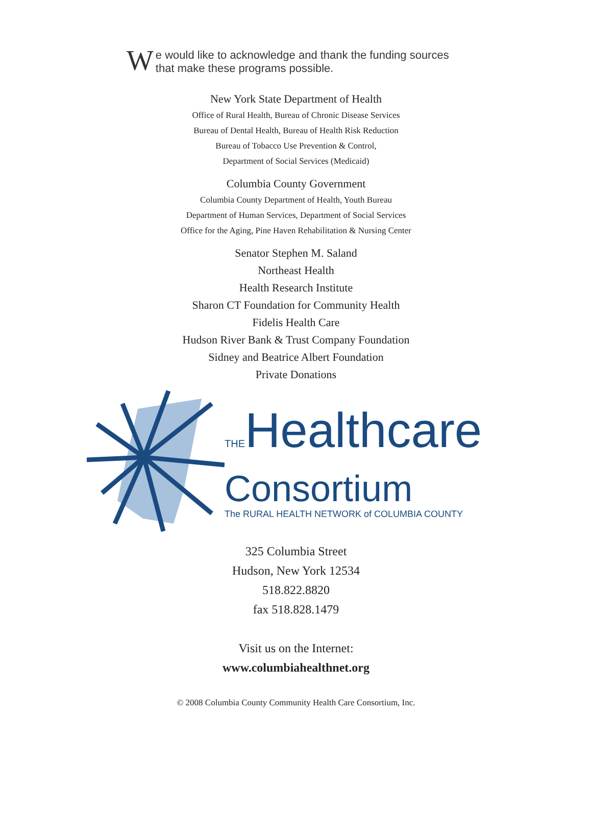We would like to acknowledge and thank the funding sources that make these programs possible.
New York State Department of Health
Office of Rural Health, Bureau of Chronic Disease Services
Bureau of Dental Health, Bureau of Health Risk Reduction
Bureau of Tobacco Use Prevention & Control,
Department of Social Services (Medicaid)
Columbia County Government
Columbia County Department of Health, Youth Bureau
Department of Human Services, Department of Social Services
Office for the Aging, Pine Haven Rehabilitation & Nursing Center
Senator Stephen M. Saland
Northeast Health
Health Research Institute
Sharon CT Foundation for Community Health
Fidelis Health Care
Hudson River Bank & Trust Company Foundation
Sidney and Beatrice Albert Foundation
Private Donations
THEHealthcare
Consortium
The RURAL HEALTH NETWORK of COLUMBIA COUNTY
325 Columbia Street
Hudson, New York 12534
518.822.8820
fax 518.828.1479
Visit us on the Internet:
www.columbiahealthnet.org
© 2008 Columbia County Community Health Care Consortium, Inc.